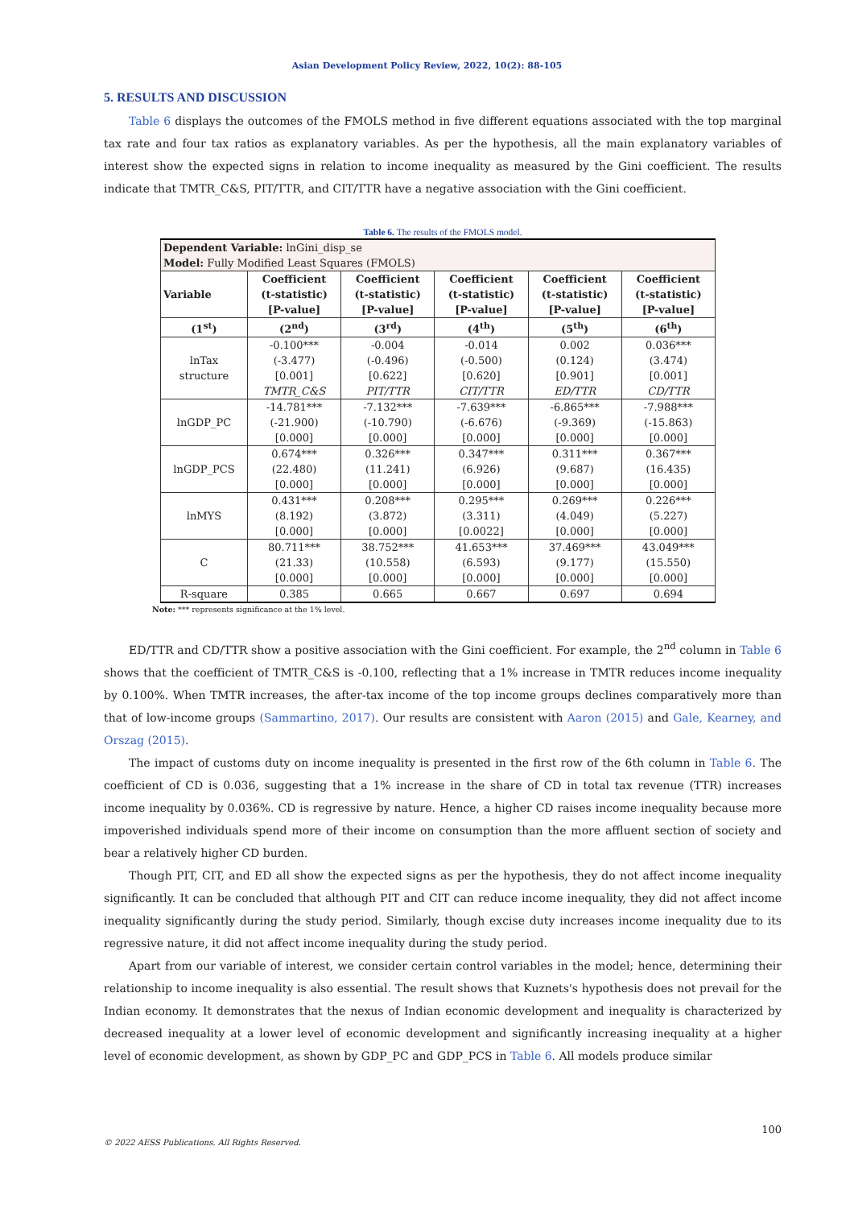Asian Development Policy Review, 2022, 10(2): 88-105
5. RESULTS AND DISCUSSION
Table 6 displays the outcomes of the FMOLS method in five different equations associated with the top marginal tax rate and four tax ratios as explanatory variables. As per the hypothesis, all the main explanatory variables of interest show the expected signs in relation to income inequality as measured by the Gini coefficient. The results indicate that TMTR_C&S, PIT/TTR, and CIT/TTR have a negative association with the Gini coefficient.
Table 6. The results of the FMOLS model.
| Dependent Variable: lnGini_disp_se Model: Fully Modified Least Squares (FMOLS) | | | | | |
| Variable | Coefficient (t-statistic) [P-value] | Coefficient (t-statistic) [P-value] | Coefficient (t-statistic) [P-value] | Coefficient (t-statistic) [P-value] | Coefficient (t-statistic) [P-value] |
| (1<sup>st</sup>) | (2<sup>nd</sup>) | (3<sup>rd</sup>) | (4<sup>th</sup>) | (5<sup>th</sup>) | (6<sup>th</sup>) |
| lnTax structure | -0.100*** (-3.477) [0.001] TMTR_C&S | -0.004 (-0.496) [0.622] PIT/TTR | -0.014 (-0.500) [0.620] CIT/TTR | 0.002 (0.124) [0.901] ED/TTR | 0.036*** (3.474) [0.001] CD/TTR |
| lnGDP_PC | -14.781*** (-21.900) [0.000] | -7.132*** (-10.790) [0.000] | -7.639*** (-6.676) [0.000] | -6.865*** (-9.369) [0.000] | -7.988*** (-15.863) [0.000] |
| lnGDP_PCS | 0.674*** (22.480) [0.000] | 0.326*** (11.241) [0.000] | 0.347*** (6.926) [0.000] | 0.311*** (9.687) [0.000] | 0.367*** (16.435) [0.000] |
| lnMYS | 0.431*** (8.192) [0.000] | 0.208*** (3.872) [0.000] | 0.295*** (3.311) [0.0022] | 0.269*** (4.049) [0.000] | 0.226*** (5.227) [0.000] |
| C | 80.711*** (21.33) [0.000] | 38.752*** (10.558) [0.000] | 41.653*** (6.593) [0.000] | 37.469*** (9.177) [0.000] | 43.049*** (15.550) [0.000] |
| R-square | 0.385 | 0.665 | 0.667 | 0.697 | 0.694 |
Note: *** represents significance at the 1% level.
ED/TTR and CD/TTR show a positive association with the Gini coefficient. For example, the 2<sup>nd</sup> column in Table 6 shows that the coefficient of TMTR_C&S is -0.100, reflecting that a 1% increase in TMTR reduces income inequality by 0.100%. When TMTR increases, the after-tax income of the top income groups declines comparatively more than that of low-income groups (Sammartino, 2017). Our results are consistent with Aaron (2015) and Gale, Kearney, and Orszag (2015).
The impact of customs duty on income inequality is presented in the first row of the 6th column in Table 6. The coefficient of CD is 0.036, suggesting that a 1% increase in the share of CD in total tax revenue (TTR) increases income inequality by 0.036%. CD is regressive by nature. Hence, a higher CD raises income inequality because more impoverished individuals spend more of their income on consumption than the more affluent section of society and bear a relatively higher CD burden.
Though PIT, CIT, and ED all show the expected signs as per the hypothesis, they do not affect income inequality significantly. It can be concluded that although PIT and CIT can reduce income inequality, they did not affect income inequality significantly during the study period. Similarly, though excise duty increases income inequality due to its regressive nature, it did not affect income inequality during the study period.
Apart from our variable of interest, we consider certain control variables in the model; hence, determining their relationship to income inequality is also essential. The result shows that Kuznets's hypothesis does not prevail for the Indian economy. It demonstrates that the nexus of Indian economic development and inequality is characterized by decreased inequality at a lower level of economic development and significantly increasing inequality at a higher level of economic development, as shown by GDP_PC and GDP_PCS in Table 6. All models produce similar
100
© 2022 AESS Publications. All Rights Reserved.